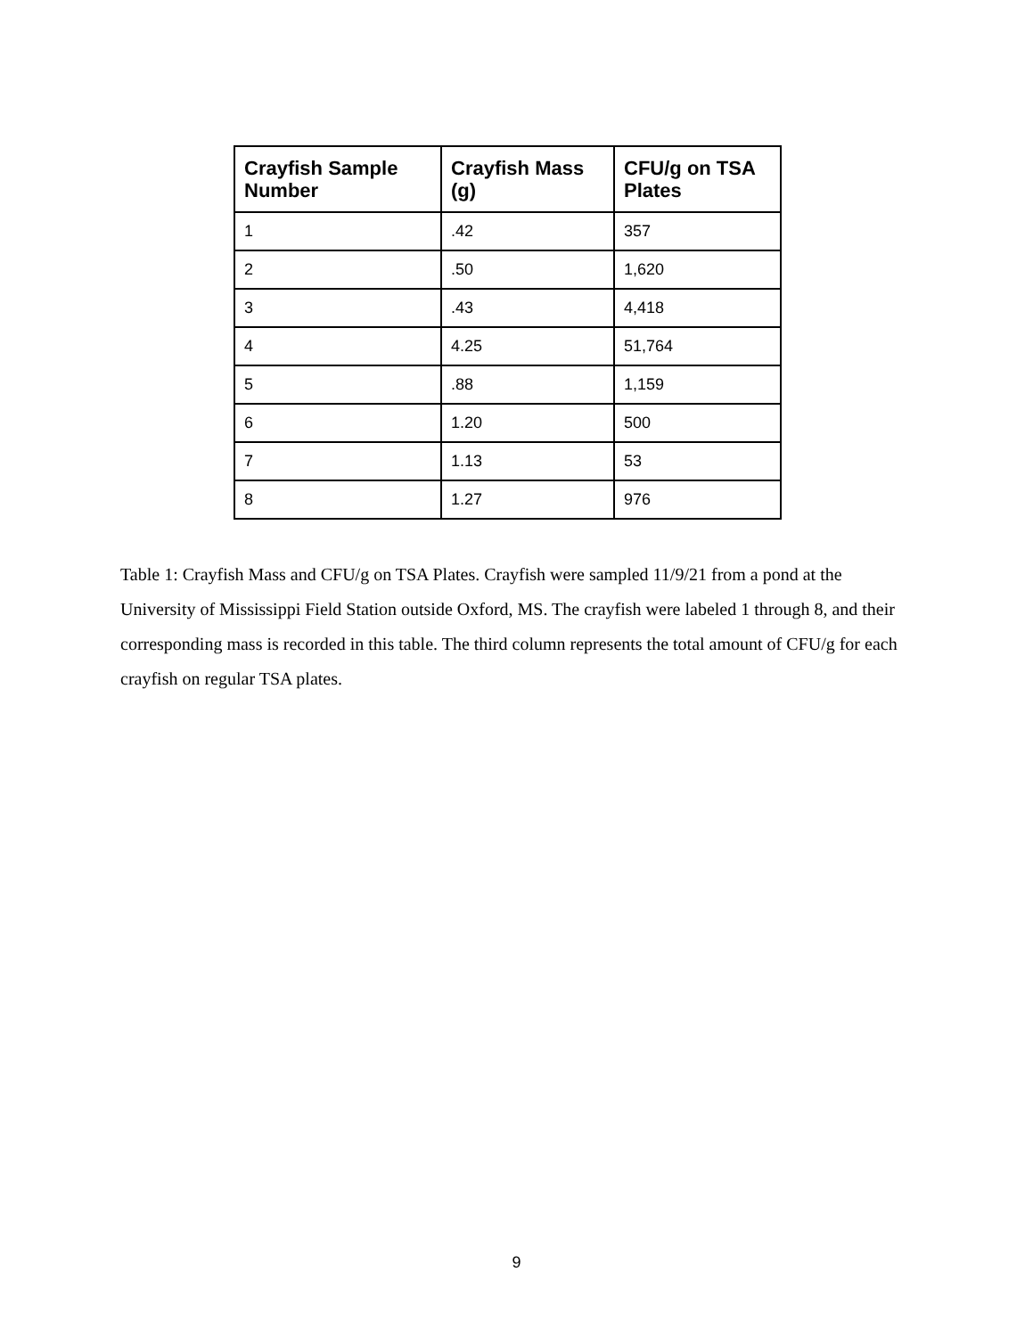| Crayfish Sample Number | Crayfish Mass (g) | CFU/g on TSA Plates |
| --- | --- | --- |
| 1 | .42 | 357 |
| 2 | .50 | 1,620 |
| 3 | .43 | 4,418 |
| 4 | 4.25 | 51,764 |
| 5 | .88 | 1,159 |
| 6 | 1.20 | 500 |
| 7 | 1.13 | 53 |
| 8 | 1.27 | 976 |
Table 1: Crayfish Mass and CFU/g on TSA Plates. Crayfish were sampled 11/9/21 from a pond at the University of Mississippi Field Station outside Oxford, MS. The crayfish were labeled 1 through 8, and their corresponding mass is recorded in this table. The third column represents the total amount of CFU/g for each crayfish on regular TSA plates.
9